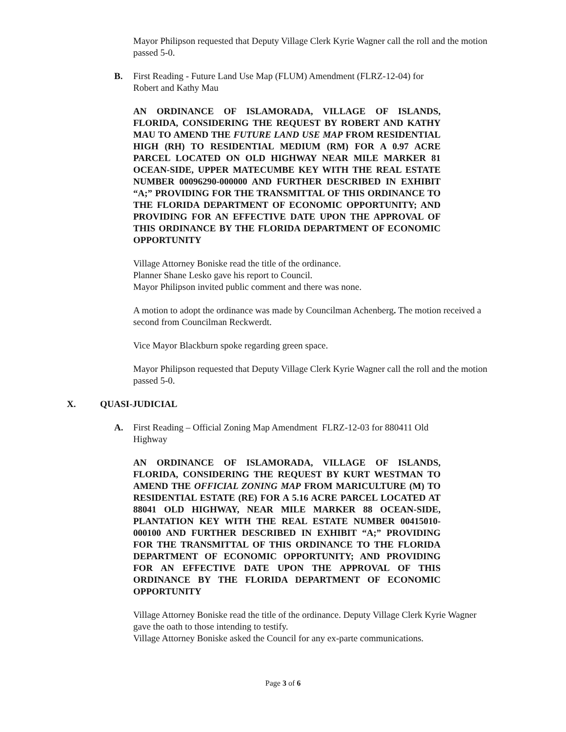Mayor Philipson requested that Deputy Village Clerk Kyrie Wagner call the roll and the motion passed 5-0.
B. First Reading - Future Land Use Map (FLUM) Amendment (FLRZ-12-04) for Robert and Kathy Mau
AN ORDINANCE OF ISLAMORADA, VILLAGE OF ISLANDS, FLORIDA, CONSIDERING THE REQUEST BY ROBERT AND KATHY MAU TO AMEND THE FUTURE LAND USE MAP FROM RESIDENTIAL HIGH (RH) TO RESIDENTIAL MEDIUM (RM) FOR A 0.97 ACRE PARCEL LOCATED ON OLD HIGHWAY NEAR MILE MARKER 81 OCEAN-SIDE, UPPER MATECUMBE KEY WITH THE REAL ESTATE NUMBER 00096290-000000 AND FURTHER DESCRIBED IN EXHIBIT “A;” PROVIDING FOR THE TRANSMITTAL OF THIS ORDINANCE TO THE FLORIDA DEPARTMENT OF ECONOMIC OPPORTUNITY; AND PROVIDING FOR AN EFFECTIVE DATE UPON THE APPROVAL OF THIS ORDINANCE BY THE FLORIDA DEPARTMENT OF ECONOMIC OPPORTUNITY
Village Attorney Boniske read the title of the ordinance.
Planner Shane Lesko gave his report to Council.
Mayor Philipson invited public comment and there was none.
A motion to adopt the ordinance was made by Councilman Achenberg. The motion received a second from Councilman Reckwerdt.
Vice Mayor Blackburn spoke regarding green space.
Mayor Philipson requested that Deputy Village Clerk Kyrie Wagner call the roll and the motion passed 5-0.
X. QUASI-JUDICIAL
A. First Reading – Official Zoning Map Amendment FLRZ-12-03 for 880411 Old Highway
AN ORDINANCE OF ISLAMORADA, VILLAGE OF ISLANDS, FLORIDA, CONSIDERING THE REQUEST BY KURT WESTMAN TO AMEND THE OFFICIAL ZONING MAP FROM MARICULTURE (M) TO RESIDENTIAL ESTATE (RE) FOR A 5.16 ACRE PARCEL LOCATED AT 88041 OLD HIGHWAY, NEAR MILE MARKER 88 OCEAN-SIDE, PLANTATION KEY WITH THE REAL ESTATE NUMBER 00415010-000100 AND FURTHER DESCRIBED IN EXHIBIT “A;” PROVIDING FOR THE TRANSMITTAL OF THIS ORDINANCE TO THE FLORIDA DEPARTMENT OF ECONOMIC OPPORTUNITY; AND PROVIDING FOR AN EFFECTIVE DATE UPON THE APPROVAL OF THIS ORDINANCE BY THE FLORIDA DEPARTMENT OF ECONOMIC OPPORTUNITY
Village Attorney Boniske read the title of the ordinance. Deputy Village Clerk Kyrie Wagner gave the oath to those intending to testify.
Village Attorney Boniske asked the Council for any ex-parte communications.
Page 3 of 6